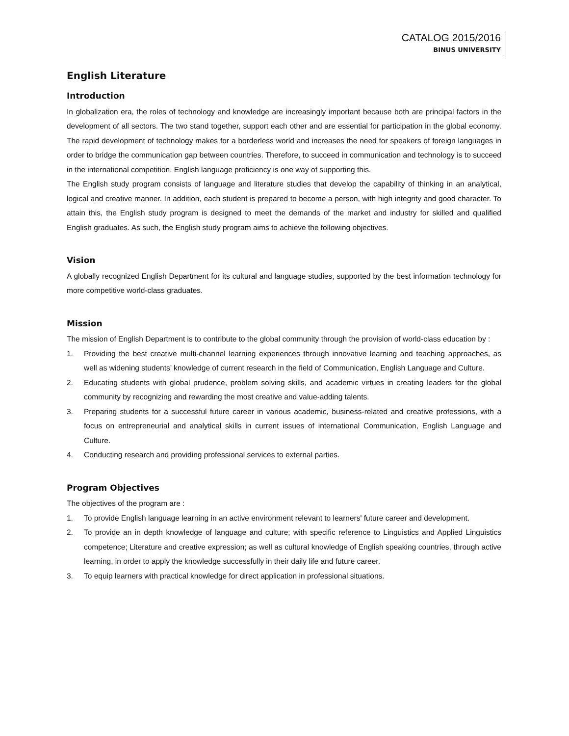CATALOG 2015/2016
BINUS UNIVERSITY
English Literature
Introduction
In globalization era, the roles of technology and knowledge are increasingly important because both are principal factors in the development of all sectors. The two stand together, support each other and are essential for participation in the global economy. The rapid development of technology makes for a borderless world and increases the need for speakers of foreign languages in order to bridge the communication gap between countries. Therefore, to succeed in communication and technology is to succeed in the international competition. English language proficiency is one way of supporting this.
The English study program consists of language and literature studies that develop the capability of thinking in an analytical, logical and creative manner. In addition, each student is prepared to become a person, with high integrity and good character. To attain this, the English study program is designed to meet the demands of the market and industry for skilled and qualified English graduates. As such, the English study program aims to achieve the following objectives.
Vision
A globally recognized English Department for its cultural and language studies, supported by the best information technology for more competitive world-class graduates.
Mission
The mission of English Department is to contribute to the global community through the provision of world-class education by :
1. Providing the best creative multi-channel learning experiences through innovative learning and teaching approaches, as well as widening students’ knowledge of current research in the field of Communication, English Language and Culture.
2. Educating students with global prudence, problem solving skills, and academic virtues in creating leaders for the global community by recognizing and rewarding the most creative and value-adding talents.
3. Preparing students for a successful future career in various academic, business-related and creative professions, with a focus on entrepreneurial and analytical skills in current issues of international Communication, English Language and Culture.
4. Conducting research and providing professional services to external parties.
Program Objectives
The objectives of the program are :
1. To provide English language learning in an active environment relevant to learners' future career and development.
2. To provide an in depth knowledge of language and culture; with specific reference to Linguistics and Applied Linguistics competence; Literature and creative expression; as well as cultural knowledge of English speaking countries, through active learning, in order to apply the knowledge successfully in their daily life and future career.
3. To equip learners with practical knowledge for direct application in professional situations.